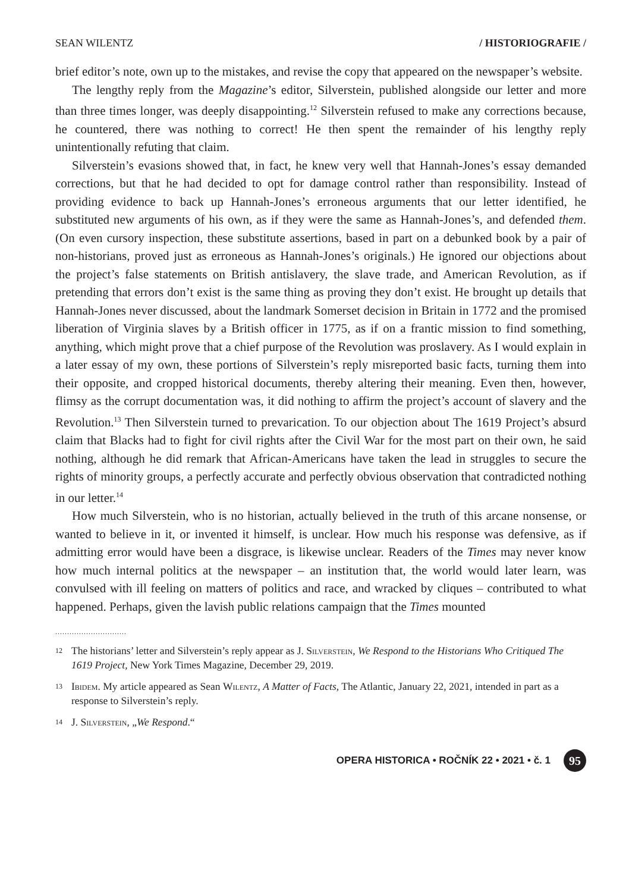SEAN WILENTZ / HISTORIOGRAFIE /
brief editor’s note, own up to the mistakes, and revise the copy that appeared on the newspaper’s website.
The lengthy reply from the Magazine’s editor, Silverstein, published alongside our letter and more than three times longer, was deeply disappointing.<sup>12</sup> Silverstein refused to make any corrections because, he countered, there was nothing to correct! He then spent the remainder of his lengthy reply unintentionally refuting that claim.
Silverstein’s evasions showed that, in fact, he knew very well that Hannah-Jones’s essay demanded corrections, but that he had decided to opt for damage control rather than responsibility. Instead of providing evidence to back up Hannah-Jones’s erroneous arguments that our letter identified, he substituted new arguments of his own, as if they were the same as Hannah-Jones’s, and defended them. (On even cursory inspection, these substitute assertions, based in part on a debunked book by a pair of non-historians, proved just as erroneous as Hannah-Jones’s originals.) He ignored our objections about the project’s false statements on British antislavery, the slave trade, and American Revolution, as if pretending that errors don’t exist is the same thing as proving they don’t exist. He brought up details that Hannah-Jones never discussed, about the landmark Somerset decision in Britain in 1772 and the promised liberation of Virginia slaves by a British officer in 1775, as if on a frantic mission to find something, anything, which might prove that a chief purpose of the Revolution was proslavery. As I would explain in a later essay of my own, these portions of Silverstein’s reply misreported basic facts, turning them into their opposite, and cropped historical documents, thereby altering their meaning. Even then, however, flimsy as the corrupt documentation was, it did nothing to affirm the project’s account of slavery and the Revolution.<sup>13</sup> Then Silverstein turned to prevarication. To our objection about The 1619 Project’s absurd claim that Blacks had to fight for civil rights after the Civil War for the most part on their own, he said nothing, although he did remark that African-Americans have taken the lead in struggles to secure the rights of minority groups, a perfectly accurate and perfectly obvious observation that contradicted nothing in our letter.<sup>14</sup>
How much Silverstein, who is no historian, actually believed in the truth of this arcane nonsense, or wanted to believe in it, or invented it himself, is unclear. How much his response was defensive, as if admitting error would have been a disgrace, is likewise unclear. Readers of the Times may never know how much internal politics at the newspaper – an institution that, the world would later learn, was convulsed with ill feeling on matters of politics and race, and wracked by cliques – contributed to what happened. Perhaps, given the lavish public relations campaign that the Times mounted
..............................
12 The historians’ letter and Silverstein’s reply appear as J. Silverstein, We Respond to the Historians Who Critiqued The 1619 Project, New York Times Magazine, December 29, 2019.
13 Ibidem. My article appeared as Sean Wilentz, A Matter of Facts, The Atlantic, January 22, 2021, intended in part as a response to Silverstein’s reply.
14 J. Silverstein, „We Respond.“
OPERA HISTORICA • ROČNÍK 22 • 2021 • č. 1 95